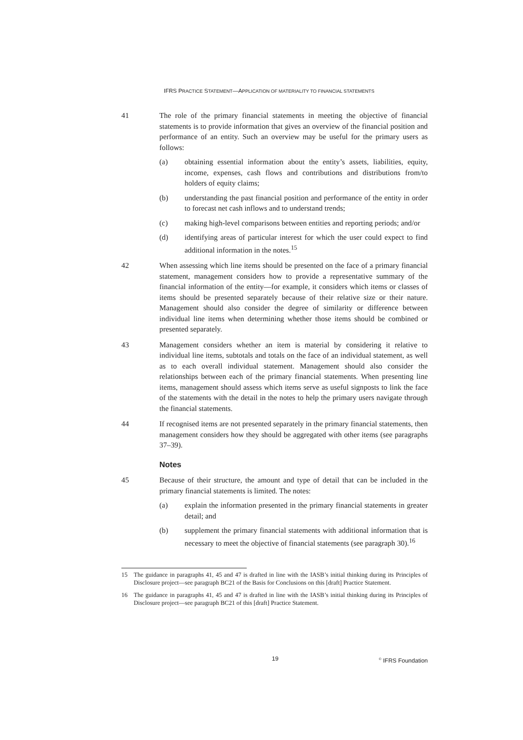IFRS PRACTICE STATEMENT—APPLICATION OF MATERIALITY TO FINANCIAL STATEMENTS
41 The role of the primary financial statements in meeting the objective of financial statements is to provide information that gives an overview of the financial position and performance of an entity. Such an overview may be useful for the primary users as follows:
(a) obtaining essential information about the entity’s assets, liabilities, equity, income, expenses, cash flows and contributions and distributions from/to holders of equity claims;
(b) understanding the past financial position and performance of the entity in order to forecast net cash inflows and to understand trends;
(c) making high-level comparisons between entities and reporting periods; and/or
(d) identifying areas of particular interest for which the user could expect to find additional information in the notes.<sup>15</sup>
42 When assessing which line items should be presented on the face of a primary financial statement, management considers how to provide a representative summary of the financial information of the entity—for example, it considers which items or classes of items should be presented separately because of their relative size or their nature. Management should also consider the degree of similarity or difference between individual line items when determining whether those items should be combined or presented separately.
43 Management considers whether an item is material by considering it relative to individual line items, subtotals and totals on the face of an individual statement, as well as to each overall individual statement. Management should also consider the relationships between each of the primary financial statements. When presenting line items, management should assess which items serve as useful signposts to link the face of the statements with the detail in the notes to help the primary users navigate through the financial statements.
44 If recognised items are not presented separately in the primary financial statements, then management considers how they should be aggregated with other items (see paragraphs 37–39).
Notes
45 Because of their structure, the amount and type of detail that can be included in the primary financial statements is limited. The notes:
(a) explain the information presented in the primary financial statements in greater detail; and
(b) supplement the primary financial statements with additional information that is necessary to meet the objective of financial statements (see paragraph 30).<sup>16</sup>
15 The guidance in paragraphs 41, 45 and 47 is drafted in line with the IASB’s initial thinking during its Principles of Disclosure project—see paragraph BC21 of the Basis for Conclusions on this [draft] Practice Statement.
16 The guidance in paragraphs 41, 45 and 47 is drafted in line with the IASB’s initial thinking during its Principles of Disclosure project—see paragraph BC21 of this [draft] Practice Statement.
19 <sup>©</sup> IFRS Foundation